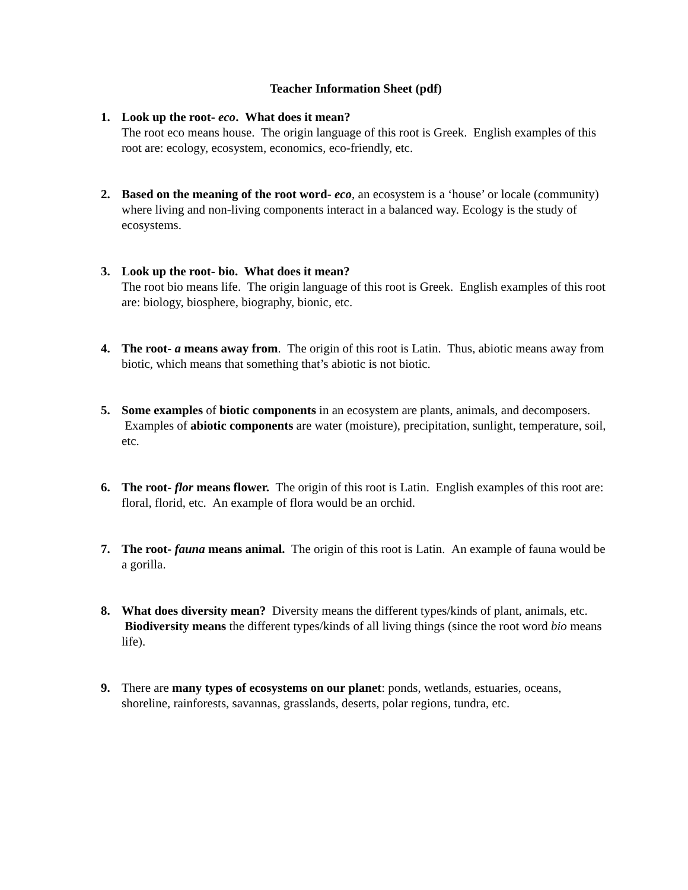Teacher Information Sheet (pdf)
1. Look up the root- eco. What does it mean?
The root eco means house. The origin language of this root is Greek. English examples of this root are: ecology, ecosystem, economics, eco-friendly, etc.
2. Based on the meaning of the root word- eco, an ecosystem is a ‘house’ or locale (community) where living and non-living components interact in a balanced way. Ecology is the study of ecosystems.
3. Look up the root- bio. What does it mean?
The root bio means life. The origin language of this root is Greek. English examples of this root are: biology, biosphere, biography, bionic, etc.
4. The root- a means away from. The origin of this root is Latin. Thus, abiotic means away from biotic, which means that something that’s abiotic is not biotic.
5. Some examples of biotic components in an ecosystem are plants, animals, and decomposers. Examples of abiotic components are water (moisture), precipitation, sunlight, temperature, soil, etc.
6. The root- flor means flower. The origin of this root is Latin. English examples of this root are: floral, florid, etc. An example of flora would be an orchid.
7. The root- fauna means animal. The origin of this root is Latin. An example of fauna would be a gorilla.
8. What does diversity mean? Diversity means the different types/kinds of plant, animals, etc. Biodiversity means the different types/kinds of all living things (since the root word bio means life).
9. There are many types of ecosystems on our planet: ponds, wetlands, estuaries, oceans, shoreline, rainforests, savannas, grasslands, deserts, polar regions, tundra, etc.